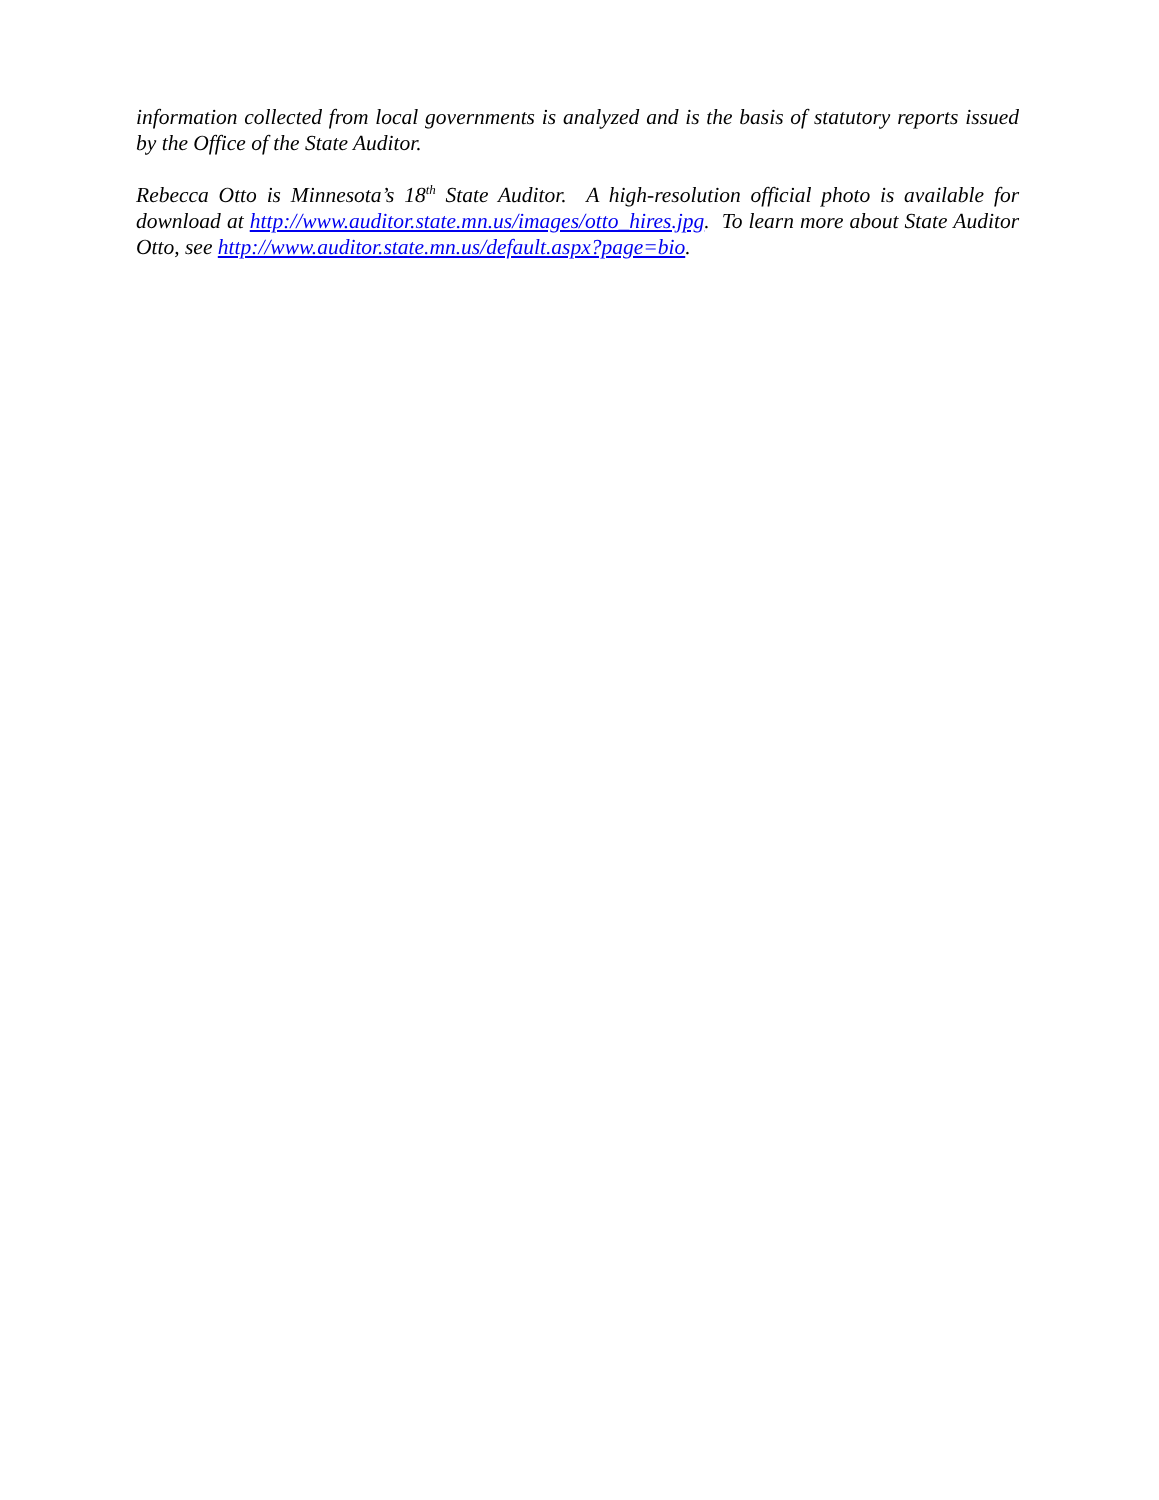information collected from local governments is analyzed and is the basis of statutory reports issued by the Office of the State Auditor.
Rebecca Otto is Minnesota’s 18<sup>th</sup> State Auditor. A high-resolution official photo is available for download at http://www.auditor.state.mn.us/images/otto_hires.jpg. To learn more about State Auditor Otto, see http://www.auditor.state.mn.us/default.aspx?page=bio.